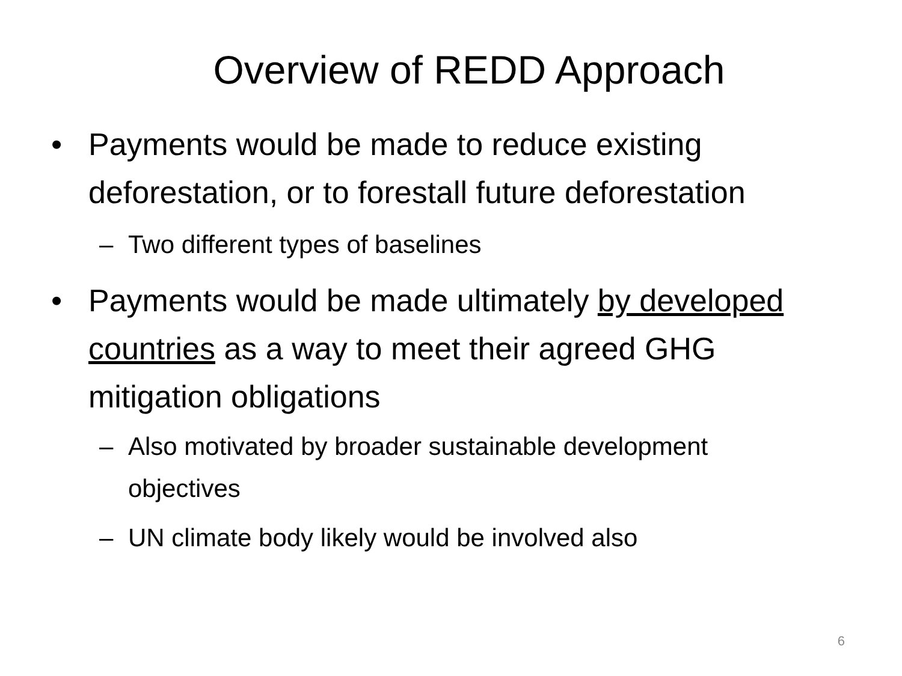Overview of REDD Approach
• Payments would be made to reduce existing deforestation, or to forestall future deforestation
– Two different types of baselines
• Payments would be made ultimately by developed countries as a way to meet their agreed GHG mitigation obligations
– Also motivated by broader sustainable development objectives
– UN climate body likely would be involved also
6